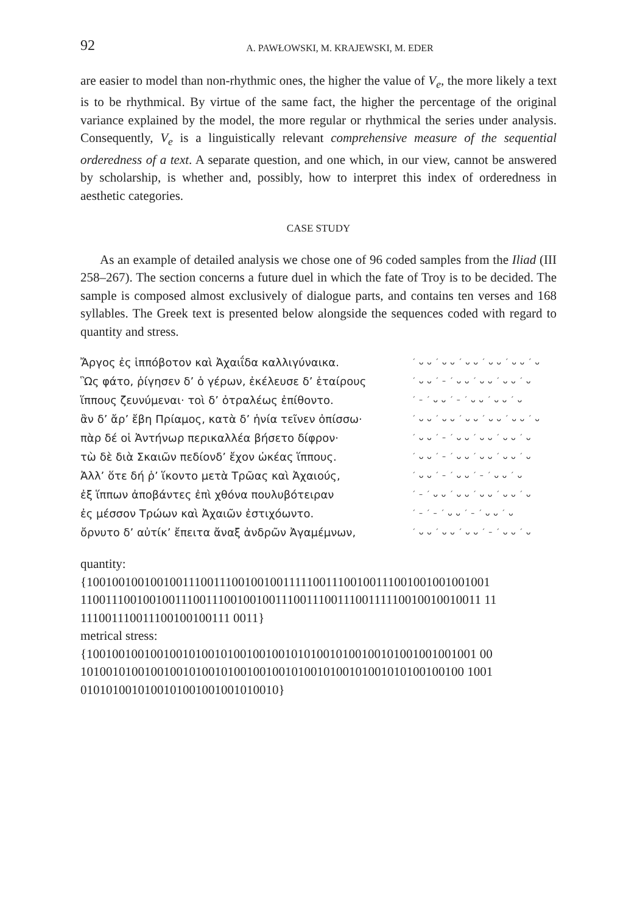92 A. PAWŁOWSKI, M. KRAJEWSKI, M. EDER
are easier to model than non-rhythmic ones, the higher the value of V<sub>e</sub>, the more likely a text is to be rhythmical. By virtue of the same fact, the higher the percentage of the original variance explained by the model, the more regular or rhythmical the series under analysis. Consequently, V<sub>e</sub> is a linguistically relevant comprehensive measure of the sequential orderedness of a text. A separate question, and one which, in our view, cannot be answered by scholarship, is whether and, possibly, how to interpret this index of orderedness in aesthetic categories.
CASE STUDY
As an example of detailed analysis we chose one of 96 coded samples from the Iliad (III 258–267). The section concerns a future duel in which the fate of Troy is to be decided. The sample is composed almost exclusively of dialogue parts, and contains ten verses and 168 syllables. The Greek text is presented below alongside the sequences coded with regard to quantity and stress.
| Ἄργος ἐς ἱππόβοτον καὶ Ἀχαιΐδα καλλιγύναικα. | ´ ᴗ ᴗ ´ ᴗ ᴗ ´ ᴗ ᴗ ´ ᴗ ᴗ ´ ᴗ ᴗ ´ ᴗ |
| Ὣς φάτο, ῥίγησεν δ’ ὁ γέρων, ἐκέλευσε δ’ ἑταίρους | ´ ᴗ ᴗ ´ – ´ ᴗ ᴗ ´ ᴗ ᴗ ´ ᴗ ᴗ ´ ᴗ |
| ἵππους ζευνύμεναι· τοὶ δ’ ὀτραλέως ἐπίθοντο. | ´ – ´ ᴗ ᴗ ´ – ´ ᴗ ᴗ ´ ᴗ ᴗ ´ ᴗ |
| ἂν δ’ ἄρ’ ἔβη Πρίαμος, κατὰ δ’ ἡνία τεῖνεν ὀπίσσω· | ´ ᴗ ᴗ ´ ᴗ ᴗ ´ ᴗ ᴗ ´ ᴗ ᴗ ´ ᴗ ᴗ ´ ᴗ |
| πὰρ δέ οἱ Ἀντήνωρ περικαλλέα βήσετο δίφρον· | ´ ᴗ ᴗ ´ – ´ ᴗ ᴗ ´ ᴗ ᴗ ´ ᴗ ᴗ ´ ᴗ |
| τὼ δὲ διὰ Σκαιῶν πεδίονδ’ ἔχον ὠκέας ἵππους. | ´ ᴗ ᴗ ´ – ´ ᴗ ᴗ ´ ᴗ ᴗ ´ ᴗ ᴗ ´ ᴗ |
| Ἀλλ’ ὅτε δή ῥ’ ἵκοντο μετὰ Τρῶας καὶ Ἀχαιούς, | ´ ᴗ ᴗ ´ – ´ ᴗ ᴗ ´ – ´ ᴗ ᴗ ´ ᴗ |
| ἐξ ἵππων ἀποβάντες ἐπὶ χθόνα πουλυβότειραν | ´ – ´ ᴗ ᴗ ´ ᴗ ᴗ ´ ᴗ ᴗ ´ ᴗ ᴗ ´ ᴗ |
| ἐς μέσσον Τρώων καὶ Ἀχαιῶν ἐστιχόωντο. | ´ – ´ – ´ ᴗ ᴗ ´ – ´ ᴗ ᴗ ´ ᴗ |
| ὄρνυτο δ’ αὐτίκ’ ἔπειτα ἄναξ ἀνδρῶν Ἀγαμέμνων, | ´ ᴗ ᴗ ´ ᴗ ᴗ ´ ᴗ ᴗ ´ – ´ ᴗ ᴗ ´ ᴗ |
quantity:
{1001001001001001110011100100100111110011100100111001001001001001
1100111001001001110011100100100111001110011100111110010010010011 11
111001110011100100100111 0011}
metrical stress:
{1001001001001001010010100100100101010010100100101001001001001 00
101001010010010010100101001001001010010100101001010100100100 1001
0101010010100101001001001010010}